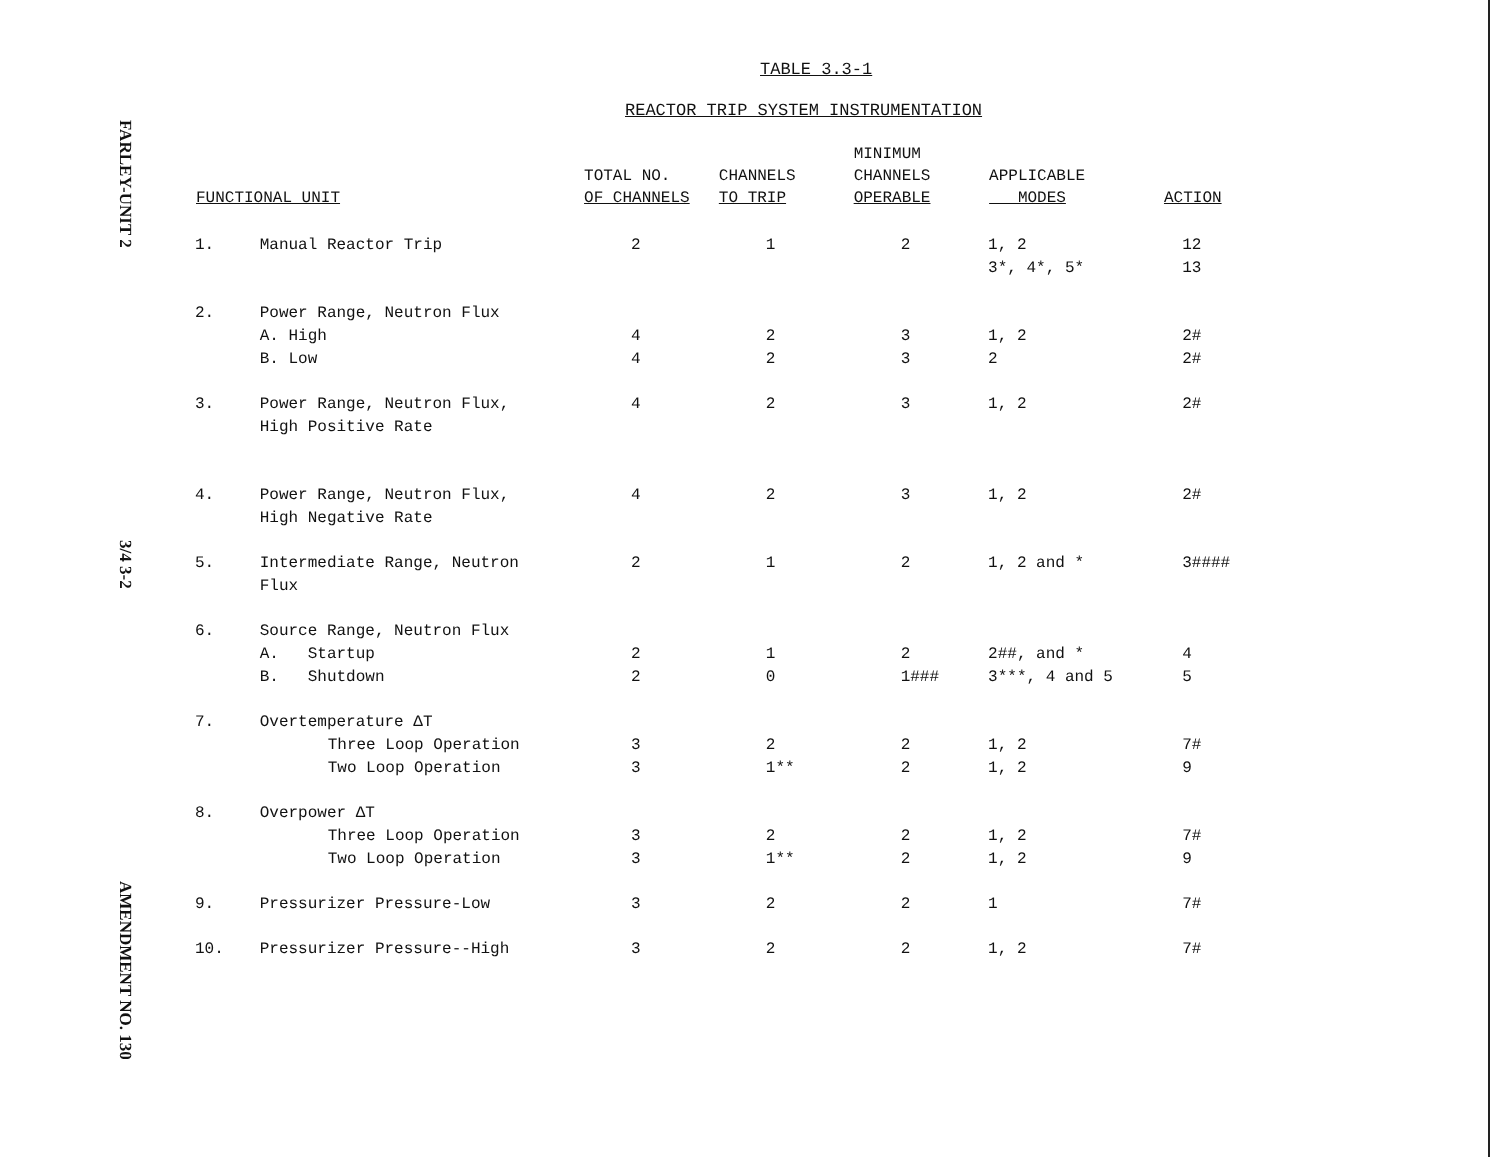FARLEY-UNIT 2
3/4 3-2
AMENDMENT NO. 130
TABLE 3.3-1
REACTOR TRIP SYSTEM INSTRUMENTATION
| FUNCTIONAL UNIT | | TOTAL NO. OF CHANNELS | CHANNELS TO TRIP | MINIMUM CHANNELS OPERABLE | APPLICABLE MODES | ACTION |
| --- | --- | --- | --- | --- | --- | --- |
| 1. | Manual Reactor Trip | 2 | 1 | 2 | 1, 2 3*, 4*, 5* | 12 13 |
| 2. | Power Range, Neutron Flux A. High B. Low | 4 4 | 2 2 | 3 3 | 1, 2 2 | 2# 2# |
| 3. | Power Range, Neutron Flux, High Positive Rate | 4 | 2 | 3 | 1, 2 | 2# |
| 4. | Power Range, Neutron Flux, High Negative Rate | 4 | 2 | 3 | 1, 2 | 2# |
| 5. | Intermediate Range, Neutron Flux | 2 | 1 | 2 | 1, 2 and * | 3#### |
| 6. | Source Range, Neutron Flux A. Startup B. Shutdown | 2 2 | 1 0 | 2 1### | 2##, and * 3***, 4 and 5 | 4 5 |
| 7. | Overtemperature ΔT Three Loop Operation Two Loop Operation | 3 3 | 2 1** | 2 2 | 1, 2 1, 2 | 7# 9 |
| 8. | Overpower ΔT Three Loop Operation Two Loop Operation | 3 3 | 2 1** | 2 2 | 1, 2 1, 2 | 7# 9 |
| 9. | Pressurizer Pressure-Low | 3 | 2 | 2 | 1 | 7# |
| 10. | Pressurizer Pressure--High | 3 | 2 | 2 | 1, 2 | 7# |